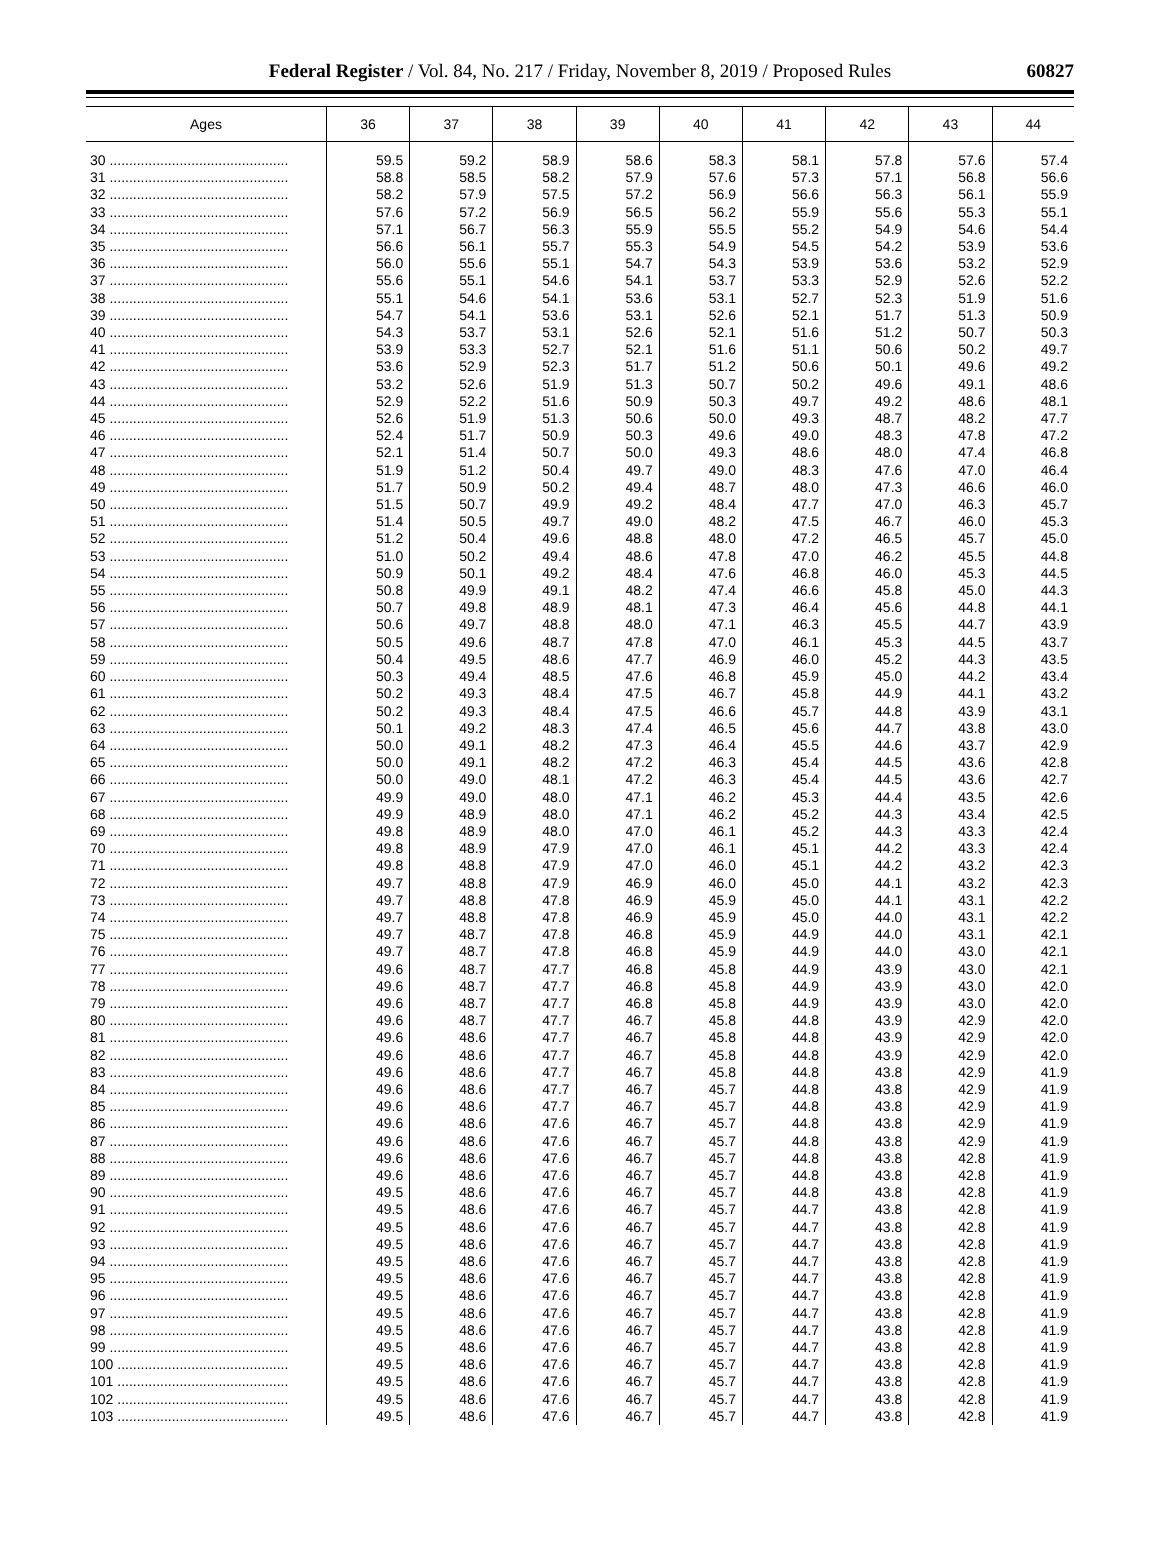Federal Register / Vol. 84, No. 217 / Friday, November 8, 2019 / Proposed Rules
60827
| Ages | 36 | 37 | 38 | 39 | 40 | 41 | 42 | 43 | 44 |
| --- | --- | --- | --- | --- | --- | --- | --- | --- | --- |
| 30 .............................................. | 59.5 | 59.2 | 58.9 | 58.6 | 58.3 | 58.1 | 57.8 | 57.6 | 57.4 |
| 31 .............................................. | 58.8 | 58.5 | 58.2 | 57.9 | 57.6 | 57.3 | 57.1 | 56.8 | 56.6 |
| 32 .............................................. | 58.2 | 57.9 | 57.5 | 57.2 | 56.9 | 56.6 | 56.3 | 56.1 | 55.9 |
| 33 .............................................. | 57.6 | 57.2 | 56.9 | 56.5 | 56.2 | 55.9 | 55.6 | 55.3 | 55.1 |
| 34 .............................................. | 57.1 | 56.7 | 56.3 | 55.9 | 55.5 | 55.2 | 54.9 | 54.6 | 54.4 |
| 35 .............................................. | 56.6 | 56.1 | 55.7 | 55.3 | 54.9 | 54.5 | 54.2 | 53.9 | 53.6 |
| 36 .............................................. | 56.0 | 55.6 | 55.1 | 54.7 | 54.3 | 53.9 | 53.6 | 53.2 | 52.9 |
| 37 .............................................. | 55.6 | 55.1 | 54.6 | 54.1 | 53.7 | 53.3 | 52.9 | 52.6 | 52.2 |
| 38 .............................................. | 55.1 | 54.6 | 54.1 | 53.6 | 53.1 | 52.7 | 52.3 | 51.9 | 51.6 |
| 39 .............................................. | 54.7 | 54.1 | 53.6 | 53.1 | 52.6 | 52.1 | 51.7 | 51.3 | 50.9 |
| 40 .............................................. | 54.3 | 53.7 | 53.1 | 52.6 | 52.1 | 51.6 | 51.2 | 50.7 | 50.3 |
| 41 .............................................. | 53.9 | 53.3 | 52.7 | 52.1 | 51.6 | 51.1 | 50.6 | 50.2 | 49.7 |
| 42 .............................................. | 53.6 | 52.9 | 52.3 | 51.7 | 51.2 | 50.6 | 50.1 | 49.6 | 49.2 |
| 43 .............................................. | 53.2 | 52.6 | 51.9 | 51.3 | 50.7 | 50.2 | 49.6 | 49.1 | 48.6 |
| 44 .............................................. | 52.9 | 52.2 | 51.6 | 50.9 | 50.3 | 49.7 | 49.2 | 48.6 | 48.1 |
| 45 .............................................. | 52.6 | 51.9 | 51.3 | 50.6 | 50.0 | 49.3 | 48.7 | 48.2 | 47.7 |
| 46 .............................................. | 52.4 | 51.7 | 50.9 | 50.3 | 49.6 | 49.0 | 48.3 | 47.8 | 47.2 |
| 47 .............................................. | 52.1 | 51.4 | 50.7 | 50.0 | 49.3 | 48.6 | 48.0 | 47.4 | 46.8 |
| 48 .............................................. | 51.9 | 51.2 | 50.4 | 49.7 | 49.0 | 48.3 | 47.6 | 47.0 | 46.4 |
| 49 .............................................. | 51.7 | 50.9 | 50.2 | 49.4 | 48.7 | 48.0 | 47.3 | 46.6 | 46.0 |
| 50 .............................................. | 51.5 | 50.7 | 49.9 | 49.2 | 48.4 | 47.7 | 47.0 | 46.3 | 45.7 |
| 51 .............................................. | 51.4 | 50.5 | 49.7 | 49.0 | 48.2 | 47.5 | 46.7 | 46.0 | 45.3 |
| 52 .............................................. | 51.2 | 50.4 | 49.6 | 48.8 | 48.0 | 47.2 | 46.5 | 45.7 | 45.0 |
| 53 .............................................. | 51.0 | 50.2 | 49.4 | 48.6 | 47.8 | 47.0 | 46.2 | 45.5 | 44.8 |
| 54 .............................................. | 50.9 | 50.1 | 49.2 | 48.4 | 47.6 | 46.8 | 46.0 | 45.3 | 44.5 |
| 55 .............................................. | 50.8 | 49.9 | 49.1 | 48.2 | 47.4 | 46.6 | 45.8 | 45.0 | 44.3 |
| 56 .............................................. | 50.7 | 49.8 | 48.9 | 48.1 | 47.3 | 46.4 | 45.6 | 44.8 | 44.1 |
| 57 .............................................. | 50.6 | 49.7 | 48.8 | 48.0 | 47.1 | 46.3 | 45.5 | 44.7 | 43.9 |
| 58 .............................................. | 50.5 | 49.6 | 48.7 | 47.8 | 47.0 | 46.1 | 45.3 | 44.5 | 43.7 |
| 59 .............................................. | 50.4 | 49.5 | 48.6 | 47.7 | 46.9 | 46.0 | 45.2 | 44.3 | 43.5 |
| 60 .............................................. | 50.3 | 49.4 | 48.5 | 47.6 | 46.8 | 45.9 | 45.0 | 44.2 | 43.4 |
| 61 .............................................. | 50.2 | 49.3 | 48.4 | 47.5 | 46.7 | 45.8 | 44.9 | 44.1 | 43.2 |
| 62 .............................................. | 50.2 | 49.3 | 48.4 | 47.5 | 46.6 | 45.7 | 44.8 | 43.9 | 43.1 |
| 63 .............................................. | 50.1 | 49.2 | 48.3 | 47.4 | 46.5 | 45.6 | 44.7 | 43.8 | 43.0 |
| 64 .............................................. | 50.0 | 49.1 | 48.2 | 47.3 | 46.4 | 45.5 | 44.6 | 43.7 | 42.9 |
| 65 .............................................. | 50.0 | 49.1 | 48.2 | 47.2 | 46.3 | 45.4 | 44.5 | 43.6 | 42.8 |
| 66 .............................................. | 50.0 | 49.0 | 48.1 | 47.2 | 46.3 | 45.4 | 44.5 | 43.6 | 42.7 |
| 67 .............................................. | 49.9 | 49.0 | 48.0 | 47.1 | 46.2 | 45.3 | 44.4 | 43.5 | 42.6 |
| 68 .............................................. | 49.9 | 48.9 | 48.0 | 47.1 | 46.2 | 45.2 | 44.3 | 43.4 | 42.5 |
| 69 .............................................. | 49.8 | 48.9 | 48.0 | 47.0 | 46.1 | 45.2 | 44.3 | 43.3 | 42.4 |
| 70 .............................................. | 49.8 | 48.9 | 47.9 | 47.0 | 46.1 | 45.1 | 44.2 | 43.3 | 42.4 |
| 71 .............................................. | 49.8 | 48.8 | 47.9 | 47.0 | 46.0 | 45.1 | 44.2 | 43.2 | 42.3 |
| 72 .............................................. | 49.7 | 48.8 | 47.9 | 46.9 | 46.0 | 45.0 | 44.1 | 43.2 | 42.3 |
| 73 .............................................. | 49.7 | 48.8 | 47.8 | 46.9 | 45.9 | 45.0 | 44.1 | 43.1 | 42.2 |
| 74 .............................................. | 49.7 | 48.8 | 47.8 | 46.9 | 45.9 | 45.0 | 44.0 | 43.1 | 42.2 |
| 75 .............................................. | 49.7 | 48.7 | 47.8 | 46.8 | 45.9 | 44.9 | 44.0 | 43.1 | 42.1 |
| 76 .............................................. | 49.7 | 48.7 | 47.8 | 46.8 | 45.9 | 44.9 | 44.0 | 43.0 | 42.1 |
| 77 .............................................. | 49.6 | 48.7 | 47.7 | 46.8 | 45.8 | 44.9 | 43.9 | 43.0 | 42.1 |
| 78 .............................................. | 49.6 | 48.7 | 47.7 | 46.8 | 45.8 | 44.9 | 43.9 | 43.0 | 42.0 |
| 79 .............................................. | 49.6 | 48.7 | 47.7 | 46.8 | 45.8 | 44.9 | 43.9 | 43.0 | 42.0 |
| 80 .............................................. | 49.6 | 48.7 | 47.7 | 46.7 | 45.8 | 44.8 | 43.9 | 42.9 | 42.0 |
| 81 .............................................. | 49.6 | 48.6 | 47.7 | 46.7 | 45.8 | 44.8 | 43.9 | 42.9 | 42.0 |
| 82 .............................................. | 49.6 | 48.6 | 47.7 | 46.7 | 45.8 | 44.8 | 43.9 | 42.9 | 42.0 |
| 83 .............................................. | 49.6 | 48.6 | 47.7 | 46.7 | 45.8 | 44.8 | 43.8 | 42.9 | 41.9 |
| 84 .............................................. | 49.6 | 48.6 | 47.7 | 46.7 | 45.7 | 44.8 | 43.8 | 42.9 | 41.9 |
| 85 .............................................. | 49.6 | 48.6 | 47.7 | 46.7 | 45.7 | 44.8 | 43.8 | 42.9 | 41.9 |
| 86 .............................................. | 49.6 | 48.6 | 47.6 | 46.7 | 45.7 | 44.8 | 43.8 | 42.9 | 41.9 |
| 87 .............................................. | 49.6 | 48.6 | 47.6 | 46.7 | 45.7 | 44.8 | 43.8 | 42.9 | 41.9 |
| 88 .............................................. | 49.6 | 48.6 | 47.6 | 46.7 | 45.7 | 44.8 | 43.8 | 42.8 | 41.9 |
| 89 .............................................. | 49.6 | 48.6 | 47.6 | 46.7 | 45.7 | 44.8 | 43.8 | 42.8 | 41.9 |
| 90 .............................................. | 49.5 | 48.6 | 47.6 | 46.7 | 45.7 | 44.8 | 43.8 | 42.8 | 41.9 |
| 91 .............................................. | 49.5 | 48.6 | 47.6 | 46.7 | 45.7 | 44.7 | 43.8 | 42.8 | 41.9 |
| 92 .............................................. | 49.5 | 48.6 | 47.6 | 46.7 | 45.7 | 44.7 | 43.8 | 42.8 | 41.9 |
| 93 .............................................. | 49.5 | 48.6 | 47.6 | 46.7 | 45.7 | 44.7 | 43.8 | 42.8 | 41.9 |
| 94 .............................................. | 49.5 | 48.6 | 47.6 | 46.7 | 45.7 | 44.7 | 43.8 | 42.8 | 41.9 |
| 95 .............................................. | 49.5 | 48.6 | 47.6 | 46.7 | 45.7 | 44.7 | 43.8 | 42.8 | 41.9 |
| 96 .............................................. | 49.5 | 48.6 | 47.6 | 46.7 | 45.7 | 44.7 | 43.8 | 42.8 | 41.9 |
| 97 .............................................. | 49.5 | 48.6 | 47.6 | 46.7 | 45.7 | 44.7 | 43.8 | 42.8 | 41.9 |
| 98 .............................................. | 49.5 | 48.6 | 47.6 | 46.7 | 45.7 | 44.7 | 43.8 | 42.8 | 41.9 |
| 99 .............................................. | 49.5 | 48.6 | 47.6 | 46.7 | 45.7 | 44.7 | 43.8 | 42.8 | 41.9 |
| 100 ............................................ | 49.5 | 48.6 | 47.6 | 46.7 | 45.7 | 44.7 | 43.8 | 42.8 | 41.9 |
| 101 ............................................ | 49.5 | 48.6 | 47.6 | 46.7 | 45.7 | 44.7 | 43.8 | 42.8 | 41.9 |
| 102 ............................................ | 49.5 | 48.6 | 47.6 | 46.7 | 45.7 | 44.7 | 43.8 | 42.8 | 41.9 |
| 103 ............................................ | 49.5 | 48.6 | 47.6 | 46.7 | 45.7 | 44.7 | 43.8 | 42.8 | 41.9 |